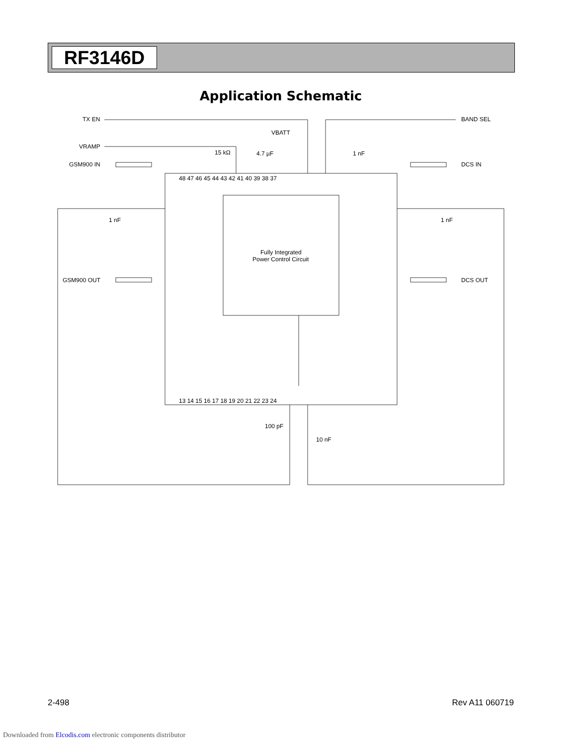RF3146D
Application Schematic
TX EN
BAND SEL
VRAMP
GSM900 IN
DCS IN
GSM900 OUT
DCS OUT
VBATT
15 kΩ
4.7 µF
1 nF
1 nF
1 nF
100 pF
10 nF
Fully Integrated
Power Control Circuit
48 47 46 45 44 43 42 41 40 39 38 37
13 14 15 16 17 18 19 20 21 22 23 24
2-498 Rev A11 060719
Downloaded from Elcodis.com electronic components distributor